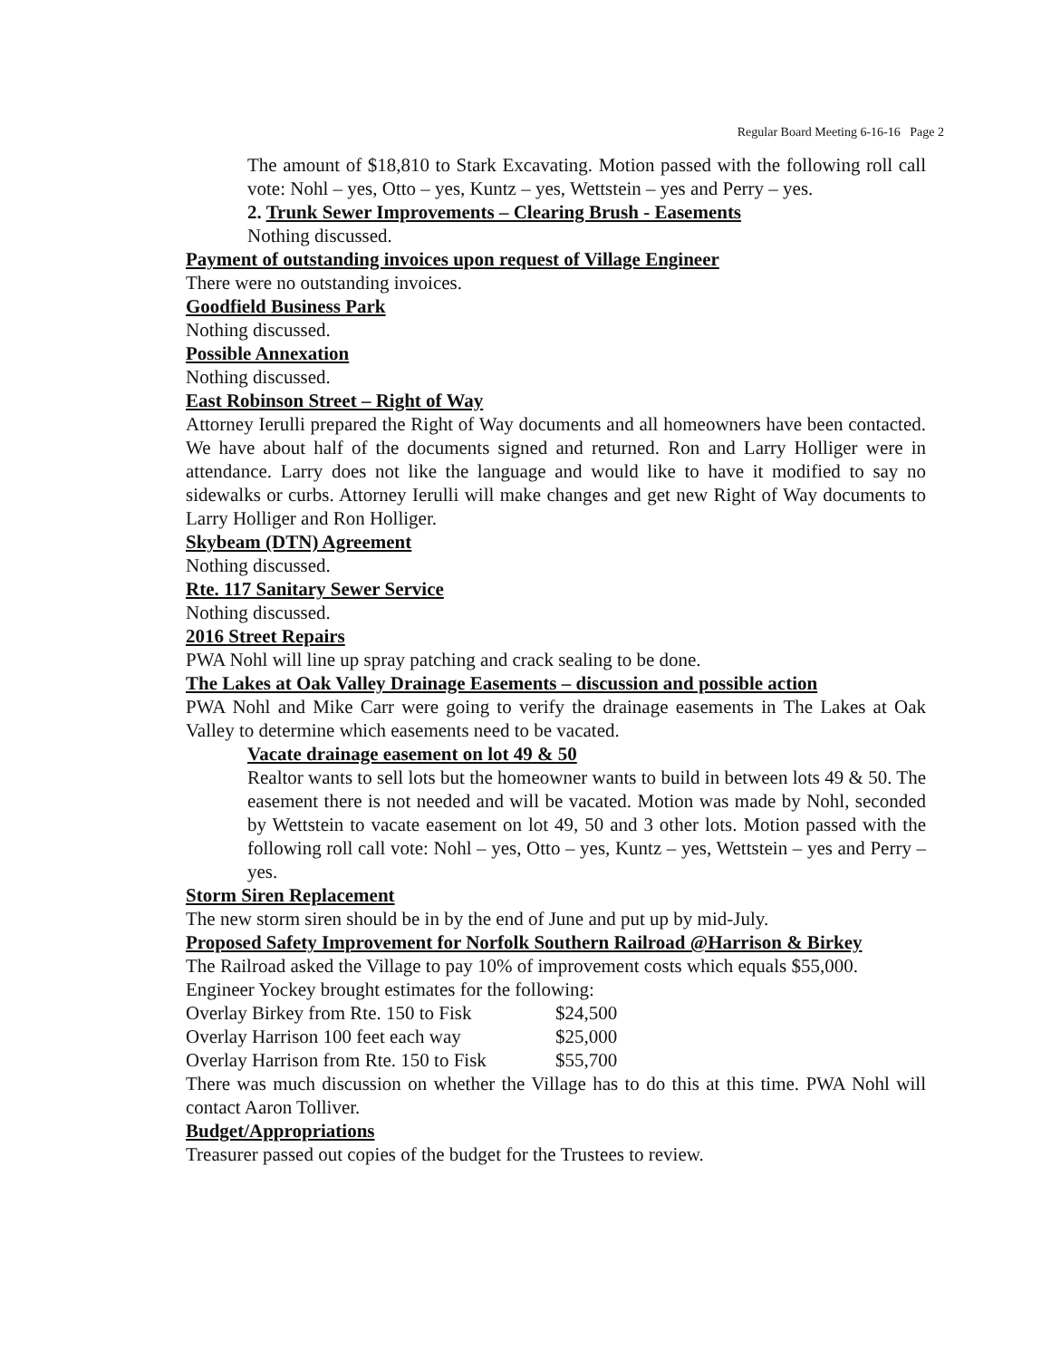Regular Board Meeting 6-16-16 Page 2
The amount of $18,810 to Stark Excavating. Motion passed with the following roll call vote: Nohl – yes, Otto – yes, Kuntz – yes, Wettstein – yes and Perry – yes.
2. Trunk Sewer Improvements – Clearing Brush - Easements
Nothing discussed.
Payment of outstanding invoices upon request of Village Engineer
There were no outstanding invoices.
Goodfield Business Park
Nothing discussed.
Possible Annexation
Nothing discussed.
East Robinson Street – Right of Way
Attorney Ierulli prepared the Right of Way documents and all homeowners have been contacted. We have about half of the documents signed and returned. Ron and Larry Holliger were in attendance. Larry does not like the language and would like to have it modified to say no sidewalks or curbs. Attorney Ierulli will make changes and get new Right of Way documents to Larry Holliger and Ron Holliger.
Skybeam (DTN) Agreement
Nothing discussed.
Rte. 117 Sanitary Sewer Service
Nothing discussed.
2016 Street Repairs
PWA Nohl will line up spray patching and crack sealing to be done.
The Lakes at Oak Valley Drainage Easements – discussion and possible action
PWA Nohl and Mike Carr were going to verify the drainage easements in The Lakes at Oak Valley to determine which easements need to be vacated.
Vacate drainage easement on lot 49 & 50
Realtor wants to sell lots but the homeowner wants to build in between lots 49 & 50. The easement there is not needed and will be vacated. Motion was made by Nohl, seconded by Wettstein to vacate easement on lot 49, 50 and 3 other lots. Motion passed with the following roll call vote: Nohl – yes, Otto – yes, Kuntz – yes, Wettstein – yes and Perry – yes.
Storm Siren Replacement
The new storm siren should be in by the end of June and put up by mid-July.
Proposed Safety Improvement for Norfolk Southern Railroad @Harrison & Birkey
The Railroad asked the Village to pay 10% of improvement costs which equals $55,000.
Engineer Yockey brought estimates for the following:
| Overlay Birkey from Rte. 150 to Fisk | $24,500 |
| Overlay Harrison 100 feet each way | $25,000 |
| Overlay Harrison from Rte. 150 to Fisk | $55,700 |
There was much discussion on whether the Village has to do this at this time. PWA Nohl will contact Aaron Tolliver.
Budget/Appropriations
Treasurer passed out copies of the budget for the Trustees to review.